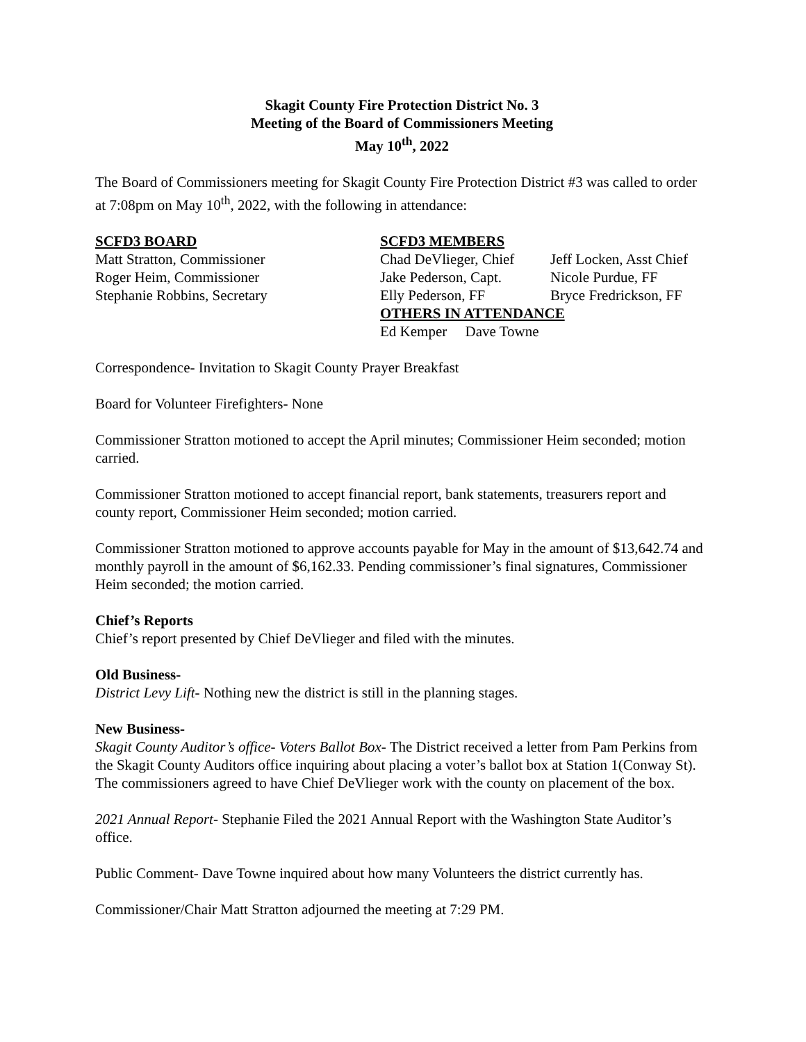Skagit County Fire Protection District No. 3
Meeting of the Board of Commissioners Meeting
May 10<sup>th</sup>, 2022
The Board of Commissioners meeting for Skagit County Fire Protection District #3 was called to order at 7:08pm on May 10<sup>th</sup>, 2022, with the following in attendance:
SCFD3 BOARD
Matt Stratton, Commissioner
Roger Heim, Commissioner
Stephanie Robbins, Secretary
SCFD3 MEMBERS
Chad DeVlieger, Chief
Jake Pederson, Capt.
Elly Pederson, FF
Jeff Locken, Asst Chief
Nicole Purdue, FF
Bryce Fredrickson, FF
OTHERS IN ATTENDANCE
Ed Kemper Dave Towne
Correspondence- Invitation to Skagit County Prayer Breakfast
Board for Volunteer Firefighters- None
Commissioner Stratton motioned to accept the April minutes; Commissioner Heim seconded; motion carried.
Commissioner Stratton motioned to accept financial report, bank statements, treasurers report and county report, Commissioner Heim seconded; motion carried.
Commissioner Stratton motioned to approve accounts payable for May in the amount of $13,642.74 and monthly payroll in the amount of $6,162.33. Pending commissioner’s final signatures, Commissioner Heim seconded; the motion carried.
Chief’s Reports
Chief’s report presented by Chief DeVlieger and filed with the minutes.
Old Business-
District Levy Lift- Nothing new the district is still in the planning stages.
New Business-
Skagit County Auditor’s office- Voters Ballot Box- The District received a letter from Pam Perkins from the Skagit County Auditors office inquiring about placing a voter’s ballot box at Station 1(Conway St). The commissioners agreed to have Chief DeVlieger work with the county on placement of the box.
2021 Annual Report- Stephanie Filed the 2021 Annual Report with the Washington State Auditor’s office.
Public Comment- Dave Towne inquired about how many Volunteers the district currently has.
Commissioner/Chair Matt Stratton adjourned the meeting at 7:29 PM.